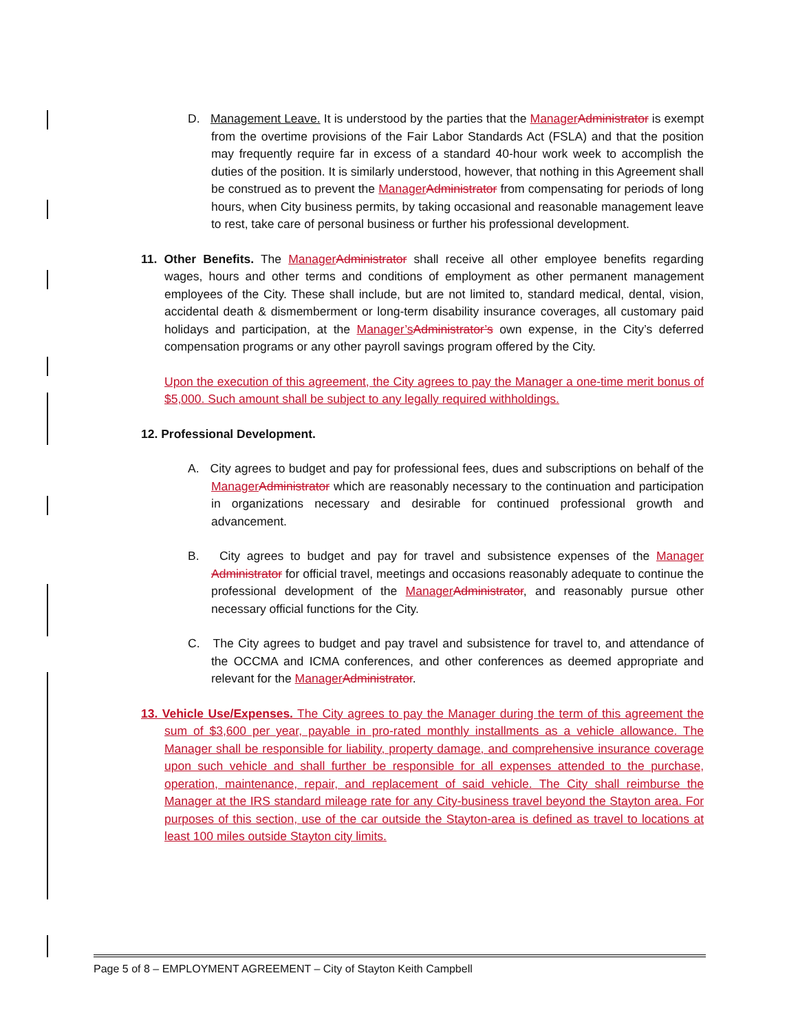D. Management Leave. It is understood by the parties that the ManagerAdministrator is exempt from the overtime provisions of the Fair Labor Standards Act (FSLA) and that the position may frequently require far in excess of a standard 40-hour work week to accomplish the duties of the position. It is similarly understood, however, that nothing in this Agreement shall be construed as to prevent the ManagerAdministrator from compensating for periods of long hours, when City business permits, by taking occasional and reasonable management leave to rest, take care of personal business or further his professional development.
11. Other Benefits. The ManagerAdministrator shall receive all other employee benefits regarding wages, hours and other terms and conditions of employment as other permanent management employees of the City. These shall include, but are not limited to, standard medical, dental, vision, accidental death & dismemberment or long-term disability insurance coverages, all customary paid holidays and participation, at the Manager’sAdministrator’s own expense, in the City’s deferred compensation programs or any other payroll savings program offered by the City.
Upon the execution of this agreement, the City agrees to pay the Manager a one-time merit bonus of $5,000. Such amount shall be subject to any legally required withholdings.
12. Professional Development.
A. City agrees to budget and pay for professional fees, dues and subscriptions on behalf of the ManagerAdministrator which are reasonably necessary to the continuation and participation in organizations necessary and desirable for continued professional growth and advancement.
B. City agrees to budget and pay for travel and subsistence expenses of the Manager Administrator for official travel, meetings and occasions reasonably adequate to continue the professional development of the ManagerAdministrator, and reasonably pursue other necessary official functions for the City.
C. The City agrees to budget and pay travel and subsistence for travel to, and attendance of the OCCMA and ICMA conferences, and other conferences as deemed appropriate and relevant for the ManagerAdministrator.
13. Vehicle Use/Expenses. The City agrees to pay the Manager during the term of this agreement the sum of $3,600 per year, payable in pro-rated monthly installments as a vehicle allowance. The Manager shall be responsible for liability, property damage, and comprehensive insurance coverage upon such vehicle and shall further be responsible for all expenses attended to the purchase, operation, maintenance, repair, and replacement of said vehicle. The City shall reimburse the Manager at the IRS standard mileage rate for any City-business travel beyond the Stayton area. For purposes of this section, use of the car outside the Stayton-area is defined as travel to locations at least 100 miles outside Stayton city limits.
Page 5 of 8 – EMPLOYMENT AGREEMENT – City of Stayton Keith Campbell